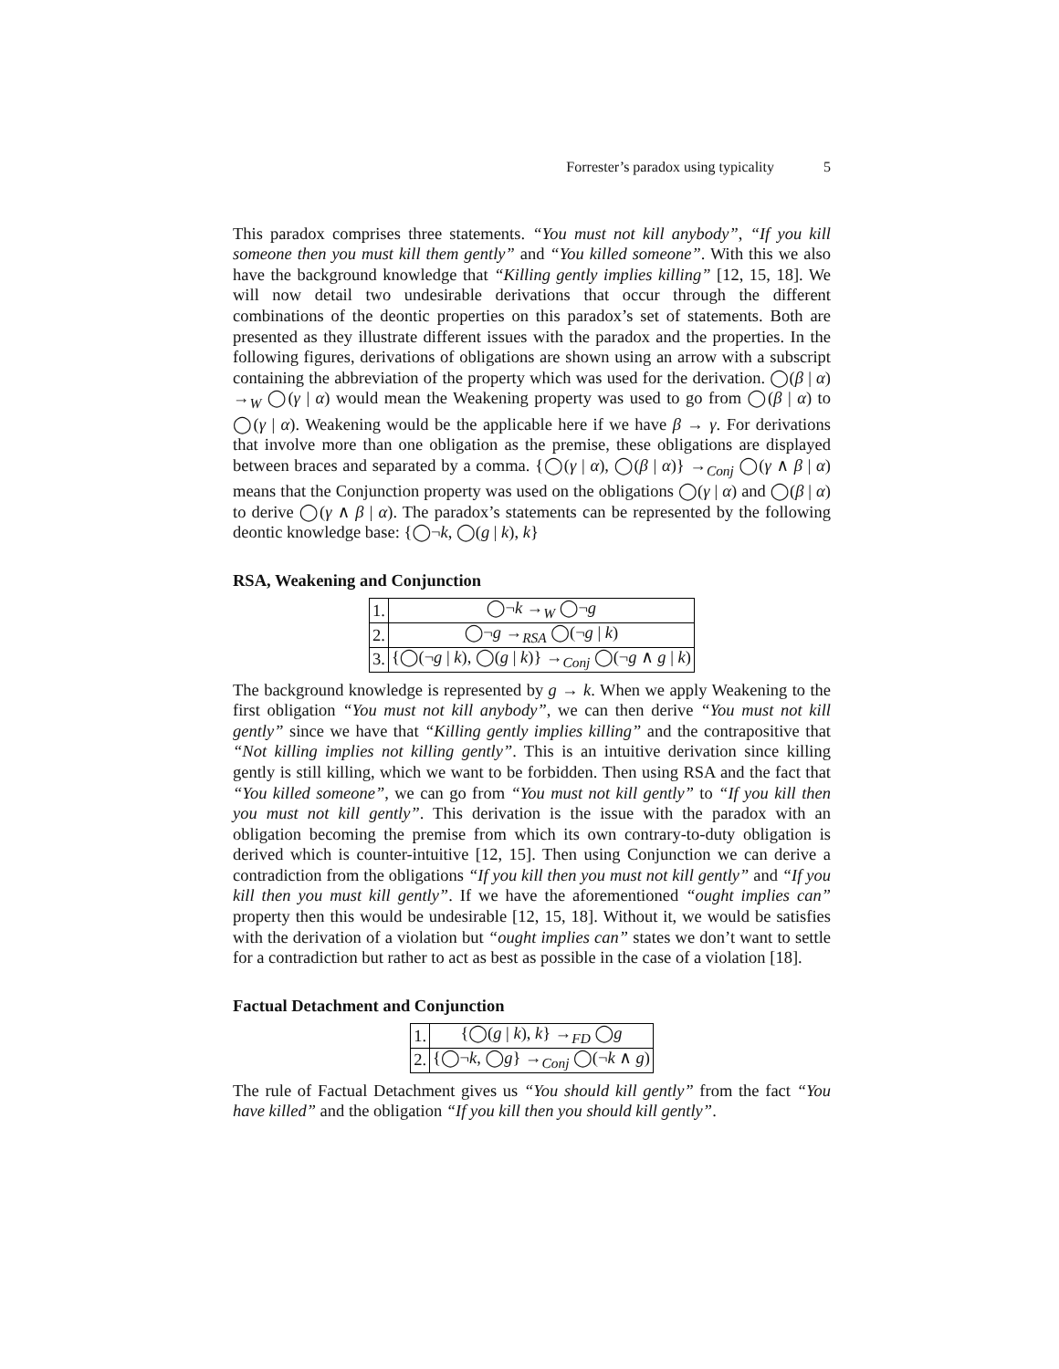Forrester’s paradox using typicality 5
This paradox comprises three statements. “You must not kill anybody”, “If you kill someone then you must kill them gently” and “You killed someone”. With this we also have the background knowledge that “Killing gently implies killing” [12, 15, 18]. We will now detail two undesirable derivations that occur through the different combinations of the deontic properties on this paradox’s set of statements. Both are presented as they illustrate different issues with the paradox and the properties. In the following figures, derivations of obligations are shown using an arrow with a subscript containing the abbreviation of the property which was used for the derivation. ◯(β | α) →<sub>W</sub> ◯(γ | α) would mean the Weakening property was used to go from ◯(β | α) to ◯(γ | α). Weakening would be the applicable here if we have β → γ. For derivations that involve more than one obligation as the premise, these obligations are displayed between braces and separated by a comma. {◯(γ | α), ◯(β | α)} →<sub>Conj</sub> ◯(γ ∧ β | α) means that the Conjunction property was used on the obligations ◯(γ | α) and ◯(β | α) to derive ◯(γ ∧ β | α). The paradox’s statements can be represented by the following deontic knowledge base: {◯¬k, ◯(g | k), k}
RSA, Weakening and Conjunction
| 1. | ◯¬ k →<sub>W</sub> ◯¬ g |
| 2. | ◯¬ g →<sub>RSA</sub> ◯(¬ g / k ) |
| 3. | {◯(¬ g / k ), ◯( g / k )} →<sub>Conj</sub> ◯(¬ g ∧ g / k ) |
The background knowledge is represented by g → k. When we apply Weakening to the first obligation “You must not kill anybody”, we can then derive “You must not kill gently” since we have that “Killing gently implies killing” and the contrapositive that “Not killing implies not killing gently”. This is an intuitive derivation since killing gently is still killing, which we want to be forbidden. Then using RSA and the fact that “You killed someone”, we can go from “You must not kill gently” to “If you kill then you must not kill gently”. This derivation is the issue with the paradox with an obligation becoming the premise from which its own contrary-to-duty obligation is derived which is counter-intuitive [12, 15]. Then using Conjunction we can derive a contradiction from the obligations “If you kill then you must not kill gently” and “If you kill then you must kill gently”. If we have the aforementioned “ought implies can” property then this would be undesirable [12, 15, 18]. Without it, we would be satisfies with the derivation of a violation but “ought implies can” states we don’t want to settle for a contradiction but rather to act as best as possible in the case of a violation [18].
Factual Detachment and Conjunction
| 1. | {◯( g / k ), k } →<sub>FD</sub> ◯ g |
| 2. | {◯¬ k , ◯ g } →<sub>Conj</sub> ◯(¬ k ∧ g ) |
The rule of Factual Detachment gives us “You should kill gently” from the fact “You have killed” and the obligation “If you kill then you should kill gently”.